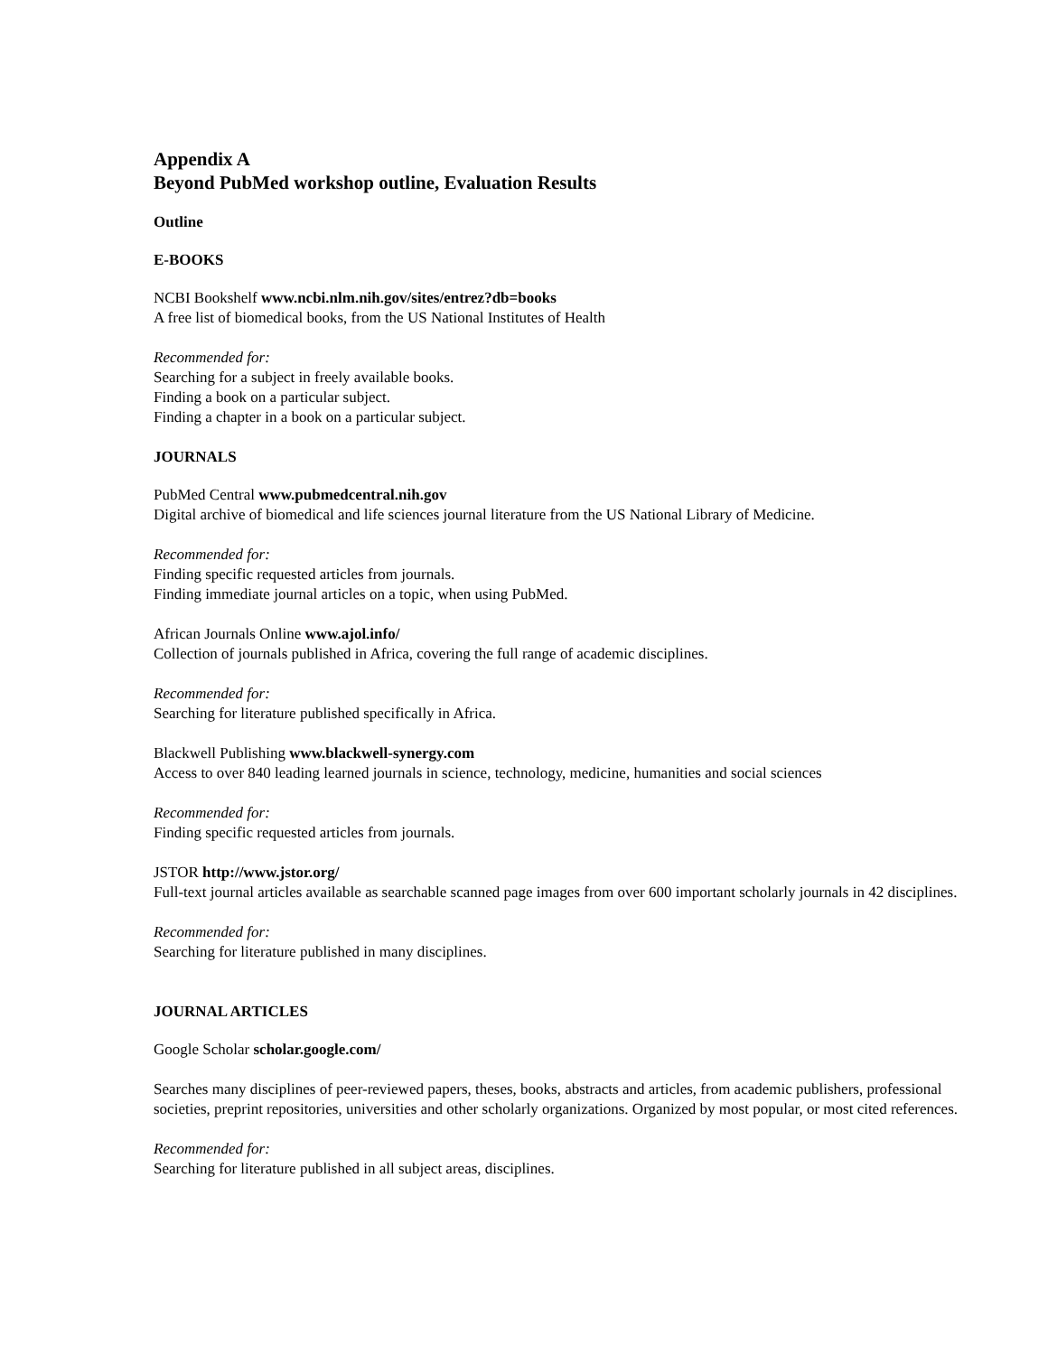Appendix A
Beyond PubMed workshop outline, Evaluation Results
Outline
E-BOOKS
NCBI Bookshelf www.ncbi.nlm.nih.gov/sites/entrez?db=books
A free list of biomedical books, from the US National Institutes of Health
Recommended for:
Searching for a subject in freely available books.
Finding a book on a particular subject.
Finding a chapter in a book on a particular subject.
JOURNALS
PubMed Central www.pubmedcentral.nih.gov
Digital archive of biomedical and life sciences journal literature from the US National Library of Medicine.
Recommended for:
Finding specific requested articles from journals.
Finding immediate journal articles on a topic, when using PubMed.
African Journals Online www.ajol.info/
Collection of journals published in Africa, covering the full range of academic disciplines.
Recommended for:
Searching for literature published specifically in Africa.
Blackwell Publishing www.blackwell-synergy.com
Access to over 840 leading learned journals in science, technology, medicine, humanities and social sciences
Recommended for:
Finding specific requested articles from journals.
JSTOR http://www.jstor.org/
Full-text journal articles available as searchable scanned page images from over 600 important scholarly journals in 42 disciplines.
Recommended for:
Searching for literature published in many disciplines.
JOURNAL ARTICLES
Google Scholar scholar.google.com/
Searches many disciplines of peer-reviewed papers, theses, books, abstracts and articles, from academic publishers, professional societies, preprint repositories, universities and other scholarly organizations. Organized by most popular, or most cited references.
Recommended for:
Searching for literature published in all subject areas, disciplines.